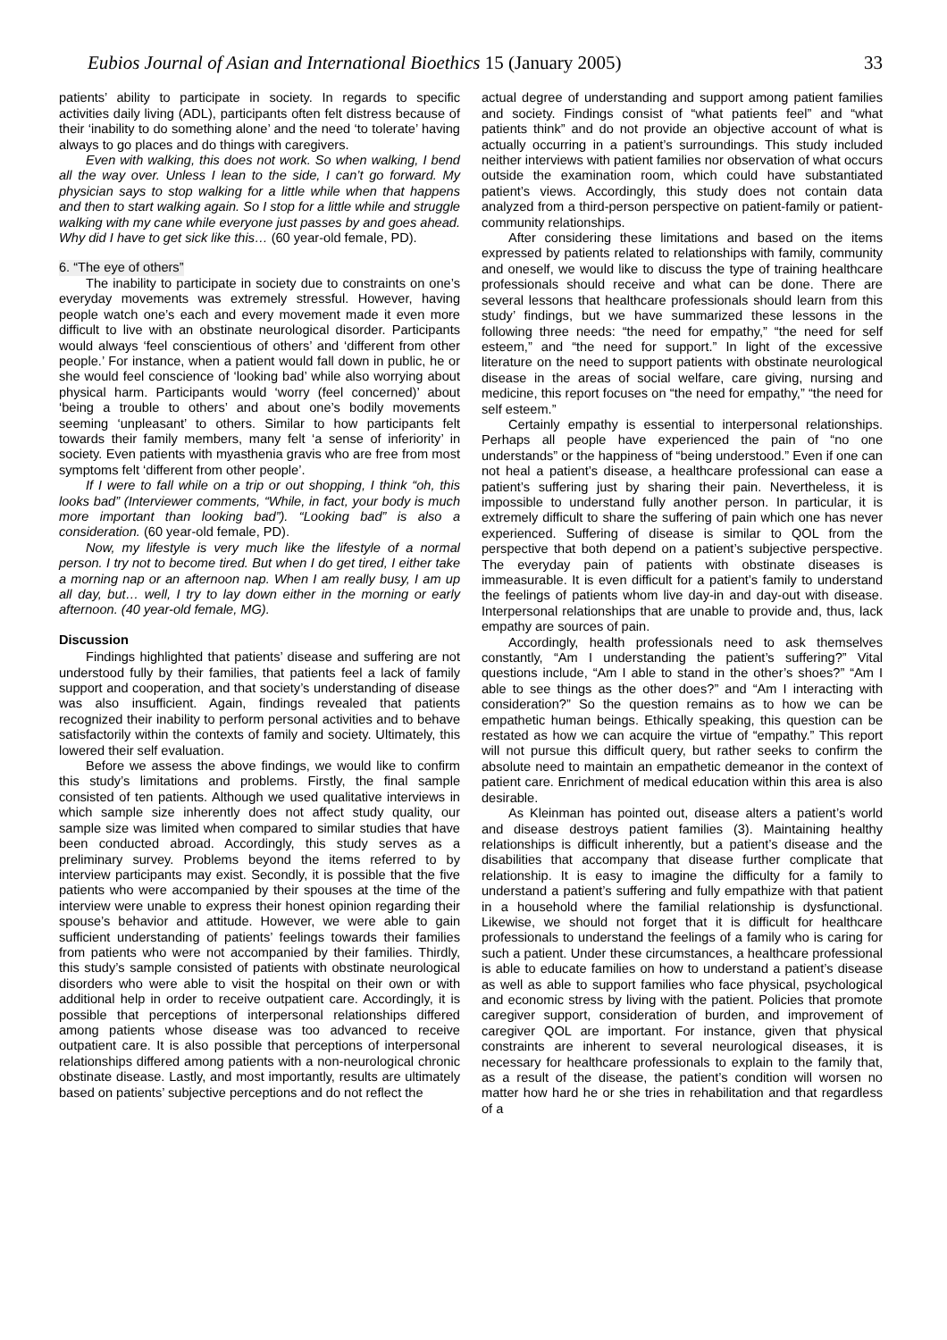Eubios Journal of Asian and International Bioethics 15 (January 2005) 33
patients’ ability to participate in society. In regards to specific activities daily living (ADL), participants often felt distress because of their ‘inability to do something alone’ and the need ‘to tolerate’ having always to go places and do things with caregivers.
Even with walking, this does not work. So when walking, I bend all the way over. Unless I lean to the side, I can’t go forward. My physician says to stop walking for a little while when that happens and then to start walking again. So I stop for a little while and struggle walking with my cane while everyone just passes by and goes ahead. Why did I have to get sick like this… (60 year-old female, PD).
6. “The eye of others”
The inability to participate in society due to constraints on one’s everyday movements was extremely stressful. However, having people watch one’s each and every movement made it even more difficult to live with an obstinate neurological disorder. Participants would always ‘feel conscientious of others’ and ‘different from other people.’ For instance, when a patient would fall down in public, he or she would feel conscience of ‘looking bad’ while also worrying about physical harm. Participants would ‘worry (feel concerned)’ about ‘being a trouble to others’ and about one’s bodily movements seeming ‘unpleasant’ to others. Similar to how participants felt towards their family members, many felt ‘a sense of inferiority’ in society. Even patients with myasthenia gravis who are free from most symptoms felt ‘different from other people’.
If I were to fall while on a trip or out shopping, I think “oh, this looks bad” (Interviewer comments, “While, in fact, your body is much more important than looking bad”). “Looking bad” is also a consideration. (60 year-old female, PD).
Now, my lifestyle is very much like the lifestyle of a normal person. I try not to become tired. But when I do get tired, I either take a morning nap or an afternoon nap. When I am really busy, I am up all day, but… well, I try to lay down either in the morning or early afternoon. (40 year-old female, MG).
Discussion
Findings highlighted that patients’ disease and suffering are not understood fully by their families, that patients feel a lack of family support and cooperation, and that society’s understanding of disease was also insufficient. Again, findings revealed that patients recognized their inability to perform personal activities and to behave satisfactorily within the contexts of family and society. Ultimately, this lowered their self evaluation.
Before we assess the above findings, we would like to confirm this study’s limitations and problems. Firstly, the final sample consisted of ten patients. Although we used qualitative interviews in which sample size inherently does not affect study quality, our sample size was limited when compared to similar studies that have been conducted abroad. Accordingly, this study serves as a preliminary survey. Problems beyond the items referred to by interview participants may exist. Secondly, it is possible that the five patients who were accompanied by their spouses at the time of the interview were unable to express their honest opinion regarding their spouse’s behavior and attitude. However, we were able to gain sufficient understanding of patients’ feelings towards their families from patients who were not accompanied by their families. Thirdly, this study’s sample consisted of patients with obstinate neurological disorders who were able to visit the hospital on their own or with additional help in order to receive outpatient care. Accordingly, it is possible that perceptions of interpersonal relationships differed among patients whose disease was too advanced to receive outpatient care. It is also possible that perceptions of interpersonal relationships differed among patients with a non-neurological chronic obstinate disease. Lastly, and most importantly, results are ultimately based on patients’ subjective perceptions and do not reflect the
actual degree of understanding and support among patient families and society. Findings consist of “what patients feel” and “what patients think” and do not provide an objective account of what is actually occurring in a patient’s surroundings. This study included neither interviews with patient families nor observation of what occurs outside the examination room, which could have substantiated patient’s views. Accordingly, this study does not contain data analyzed from a third-person perspective on patient-family or patient-community relationships.
After considering these limitations and based on the items expressed by patients related to relationships with family, community and oneself, we would like to discuss the type of training healthcare professionals should receive and what can be done. There are several lessons that healthcare professionals should learn from this study’ findings, but we have summarized these lessons in the following three needs: “the need for empathy,” “the need for self esteem,” and “the need for support.” In light of the excessive literature on the need to support patients with obstinate neurological disease in the areas of social welfare, care giving, nursing and medicine, this report focuses on “the need for empathy,” “the need for self esteem.”
Certainly empathy is essential to interpersonal relationships. Perhaps all people have experienced the pain of “no one understands” or the happiness of “being understood.” Even if one can not heal a patient’s disease, a healthcare professional can ease a patient’s suffering just by sharing their pain. Nevertheless, it is impossible to understand fully another person. In particular, it is extremely difficult to share the suffering of pain which one has never experienced. Suffering of disease is similar to QOL from the perspective that both depend on a patient’s subjective perspective. The everyday pain of patients with obstinate diseases is immeasurable. It is even difficult for a patient’s family to understand the feelings of patients whom live day-in and day-out with disease. Interpersonal relationships that are unable to provide and, thus, lack empathy are sources of pain.
Accordingly, health professionals need to ask themselves constantly, “Am I understanding the patient’s suffering?” Vital questions include, “Am I able to stand in the other’s shoes?” “Am I able to see things as the other does?” and “Am I interacting with consideration?” So the question remains as to how we can be empathetic human beings. Ethically speaking, this question can be restated as how we can acquire the virtue of “empathy.” This report will not pursue this difficult query, but rather seeks to confirm the absolute need to maintain an empathetic demeanor in the context of patient care. Enrichment of medical education within this area is also desirable.
As Kleinman has pointed out, disease alters a patient’s world and disease destroys patient families (3). Maintaining healthy relationships is difficult inherently, but a patient’s disease and the disabilities that accompany that disease further complicate that relationship. It is easy to imagine the difficulty for a family to understand a patient’s suffering and fully empathize with that patient in a household where the familial relationship is dysfunctional. Likewise, we should not forget that it is difficult for healthcare professionals to understand the feelings of a family who is caring for such a patient. Under these circumstances, a healthcare professional is able to educate families on how to understand a patient’s disease as well as able to support families who face physical, psychological and economic stress by living with the patient. Policies that promote caregiver support, consideration of burden, and improvement of caregiver QOL are important. For instance, given that physical constraints are inherent to several neurological diseases, it is necessary for healthcare professionals to explain to the family that, as a result of the disease, the patient’s condition will worsen no matter how hard he or she tries in rehabilitation and that regardless of a